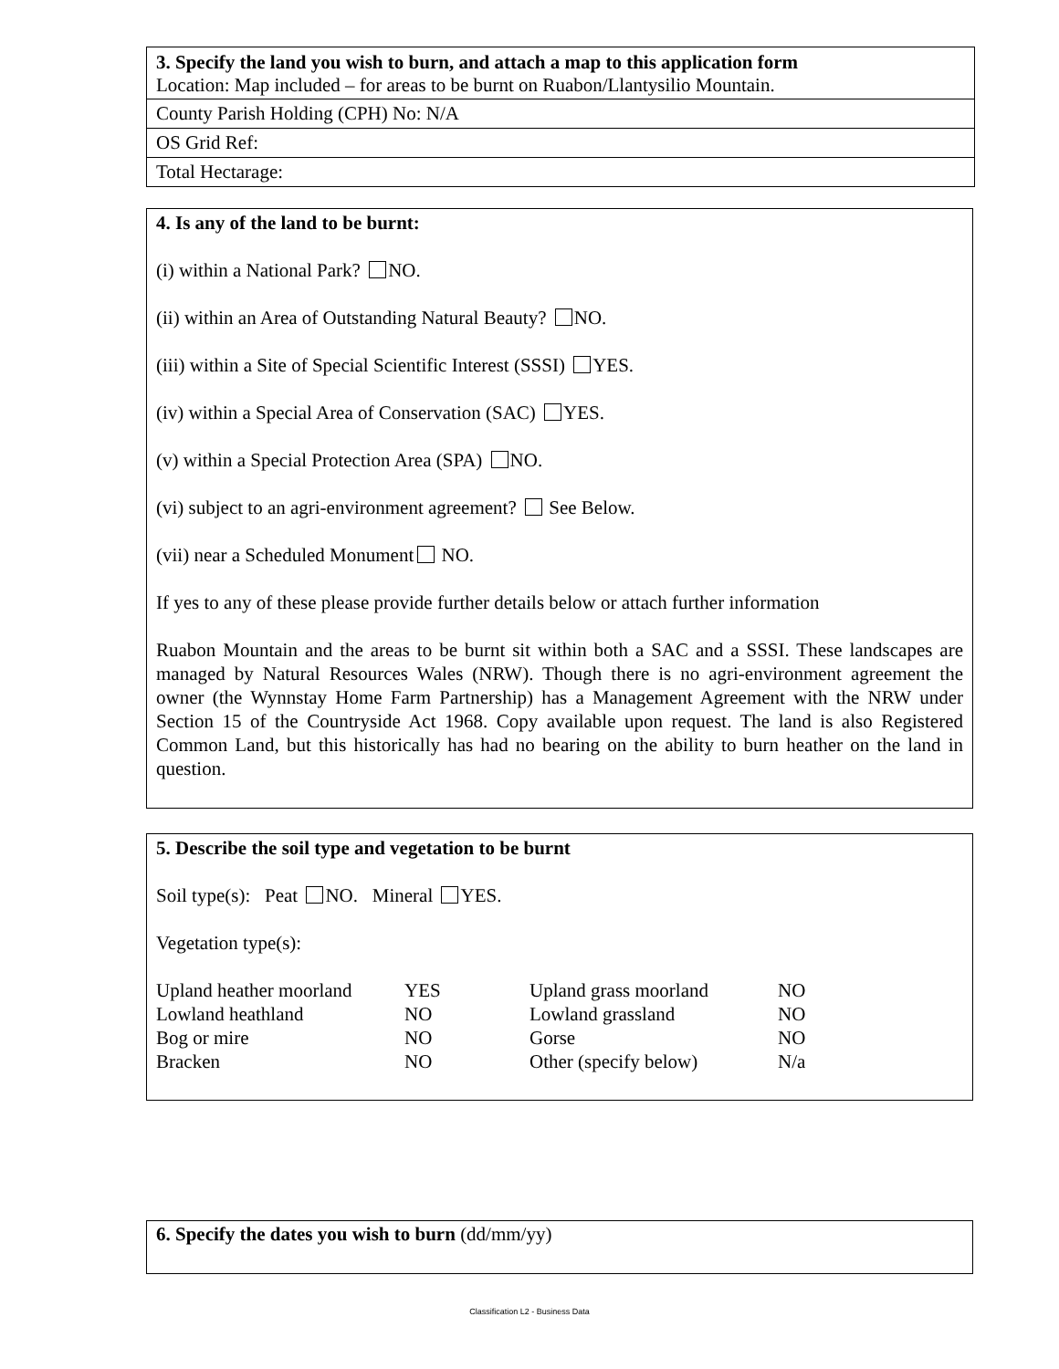3. Specify the land you wish to burn, and attach a map to this application form
Location: Map included – for areas to be burnt on Ruabon/Llantysilio Mountain.
County Parish Holding (CPH) No: N/A
OS Grid Ref:
Total Hectarage:
4. Is any of the land to be burnt:
(i) within a National Park? NO.
(ii) within an Area of Outstanding Natural Beauty? NO.
(iii) within a Site of Special Scientific Interest (SSSI) YES.
(iv) within a Special Area of Conservation (SAC) YES.
(v) within a Special Protection Area (SPA) NO.
(vi) subject to an agri-environment agreement? See Below.
(vii) near a Scheduled Monument NO.
If yes to any of these please provide further details below or attach further information
Ruabon Mountain and the areas to be burnt sit within both a SAC and a SSSI. These landscapes are managed by Natural Resources Wales (NRW). Though there is no agri-environment agreement the owner (the Wynnstay Home Farm Partnership) has a Management Agreement with the NRW under Section 15 of the Countryside Act 1968. Copy available upon request. The land is also Registered Common Land, but this historically has had no bearing on the ability to burn heather on the land in question.
5. Describe the soil type and vegetation to be burnt
Soil type(s): Peat NO. Mineral YES.
Vegetation type(s):
| Upland heather moorland | YES | Upland grass moorland | NO |
| Lowland heathland | NO | Lowland grassland | NO |
| Bog or mire | NO | Gorse | NO |
| Bracken | NO | Other (specify below) | N/a |
6. Specify the dates you wish to burn (dd/mm/yy)
Classification L2 - Business Data